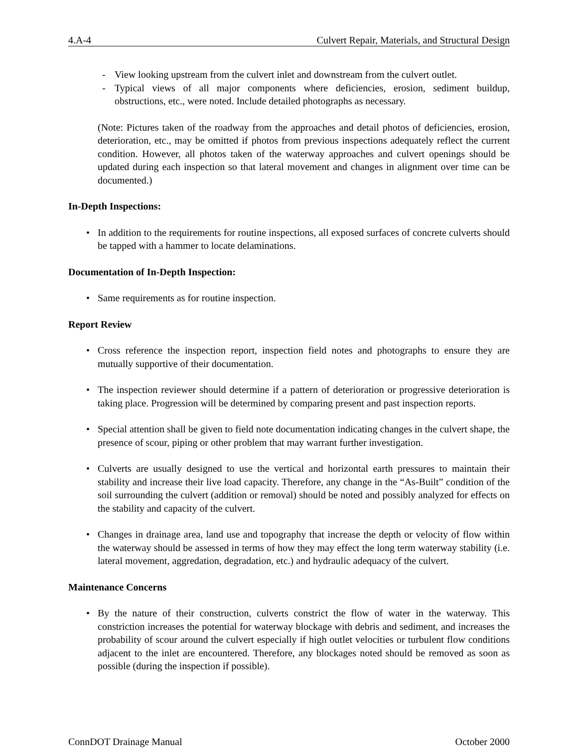4.A-4 Culvert Repair, Materials, and Structural Design
- View looking upstream from the culvert inlet and downstream from the culvert outlet.
- Typical views of all major components where deficiencies, erosion, sediment buildup, obstructions, etc., were noted. Include detailed photographs as necessary.
(Note: Pictures taken of the roadway from the approaches and detail photos of deficiencies, erosion, deterioration, etc., may be omitted if photos from previous inspections adequately reflect the current condition. However, all photos taken of the waterway approaches and culvert openings should be updated during each inspection so that lateral movement and changes in alignment over time can be documented.)
In-Depth Inspections:
• In addition to the requirements for routine inspections, all exposed surfaces of concrete culverts should be tapped with a hammer to locate delaminations.
Documentation of In-Depth Inspection:
• Same requirements as for routine inspection.
Report Review
• Cross reference the inspection report, inspection field notes and photographs to ensure they are mutually supportive of their documentation.
• The inspection reviewer should determine if a pattern of deterioration or progressive deterioration is taking place. Progression will be determined by comparing present and past inspection reports.
• Special attention shall be given to field note documentation indicating changes in the culvert shape, the presence of scour, piping or other problem that may warrant further investigation.
• Culverts are usually designed to use the vertical and horizontal earth pressures to maintain their stability and increase their live load capacity. Therefore, any change in the “As-Built” condition of the soil surrounding the culvert (addition or removal) should be noted and possibly analyzed for effects on the stability and capacity of the culvert.
• Changes in drainage area, land use and topography that increase the depth or velocity of flow within the waterway should be assessed in terms of how they may effect the long term waterway stability (i.e. lateral movement, aggredation, degradation, etc.) and hydraulic adequacy of the culvert.
Maintenance Concerns
• By the nature of their construction, culverts constrict the flow of water in the waterway. This constriction increases the potential for waterway blockage with debris and sediment, and increases the probability of scour around the culvert especially if high outlet velocities or turbulent flow conditions adjacent to the inlet are encountered. Therefore, any blockages noted should be removed as soon as possible (during the inspection if possible).
ConnDOT Drainage Manual October 2000